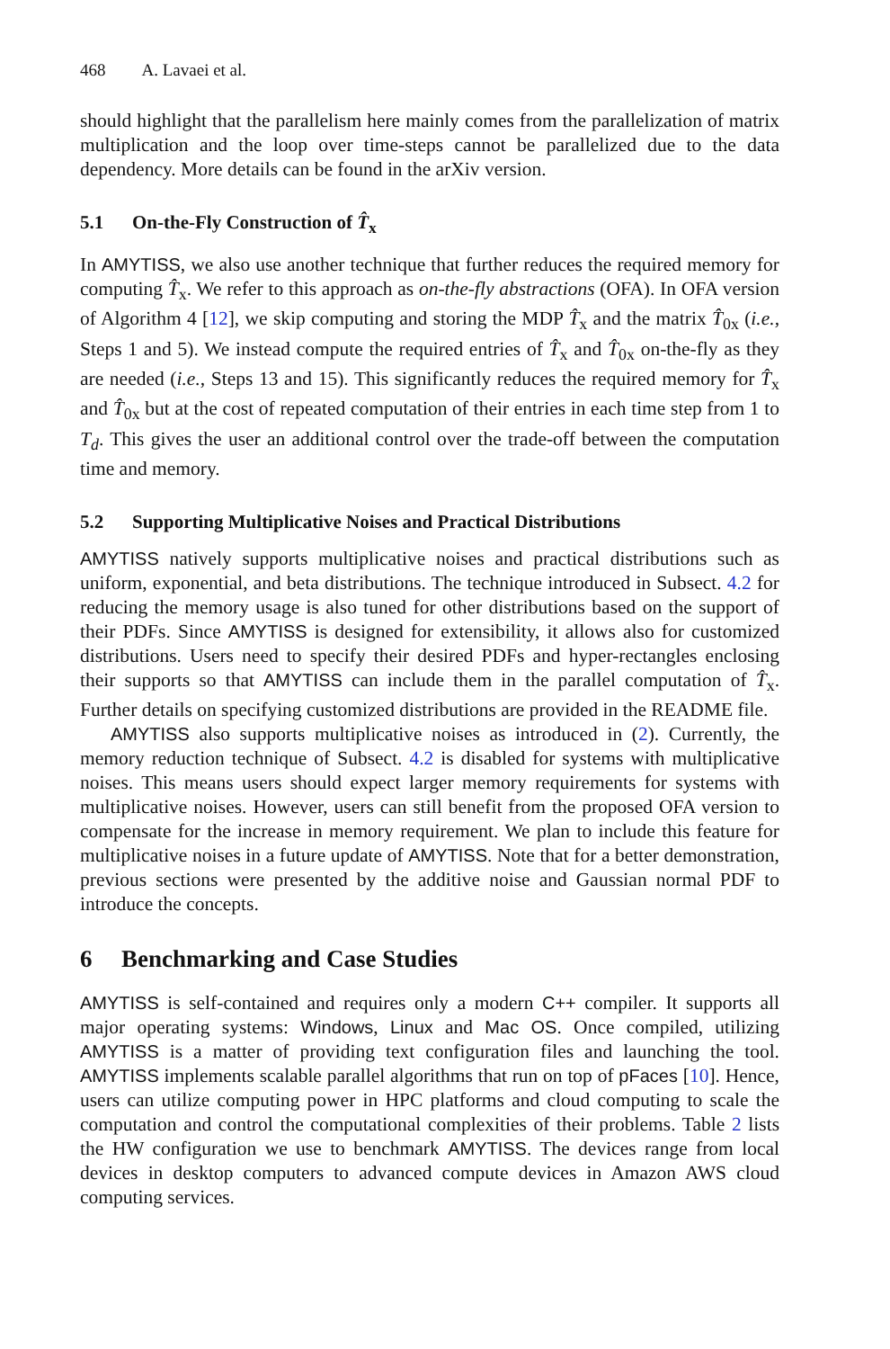468 A. Lavaei et al.
should highlight that the parallelism here mainly comes from the parallelization of matrix multiplication and the loop over time-steps cannot be parallelized due to the data dependency. More details can be found in the arXiv version.
5.1 On-the-Fly Construction of T̂<sub>x</sub>
In AMYTISS, we also use another technique that further reduces the required memory for computing T̂<sub>x</sub>. We refer to this approach as on-the-fly abstractions (OFA). In OFA version of Algorithm 4 [12], we skip computing and storing the MDP T̂<sub>x</sub> and the matrix T̂<sub>0x</sub> (i.e., Steps 1 and 5). We instead compute the required entries of T̂<sub>x</sub> and T̂<sub>0x</sub> on-the-fly as they are needed (i.e., Steps 13 and 15). This significantly reduces the required memory for T̂<sub>x</sub> and T̂<sub>0x</sub> but at the cost of repeated computation of their entries in each time step from 1 to T<sub>d</sub>. This gives the user an additional control over the trade-off between the computation time and memory.
5.2 Supporting Multiplicative Noises and Practical Distributions
AMYTISS natively supports multiplicative noises and practical distributions such as uniform, exponential, and beta distributions. The technique introduced in Subsect. 4.2 for reducing the memory usage is also tuned for other distributions based on the support of their PDFs. Since AMYTISS is designed for extensibility, it allows also for customized distributions. Users need to specify their desired PDFs and hyper-rectangles enclosing their supports so that AMYTISS can include them in the parallel computation of T̂<sub>x</sub>. Further details on specifying customized distributions are provided in the README file.
AMYTISS also supports multiplicative noises as introduced in (2). Currently, the memory reduction technique of Subsect. 4.2 is disabled for systems with multiplicative noises. This means users should expect larger memory requirements for systems with multiplicative noises. However, users can still benefit from the proposed OFA version to compensate for the increase in memory requirement. We plan to include this feature for multiplicative noises in a future update of AMYTISS. Note that for a better demonstration, previous sections were presented by the additive noise and Gaussian normal PDF to introduce the concepts.
6 Benchmarking and Case Studies
AMYTISS is self-contained and requires only a modern C++ compiler. It supports all major operating systems: Windows, Linux and Mac OS. Once compiled, utilizing AMYTISS is a matter of providing text configuration files and launching the tool. AMYTISS implements scalable parallel algorithms that run on top of pFaces [10]. Hence, users can utilize computing power in HPC platforms and cloud computing to scale the computation and control the computational complexities of their problems. Table 2 lists the HW configuration we use to benchmark AMYTISS. The devices range from local devices in desktop computers to advanced compute devices in Amazon AWS cloud computing services.